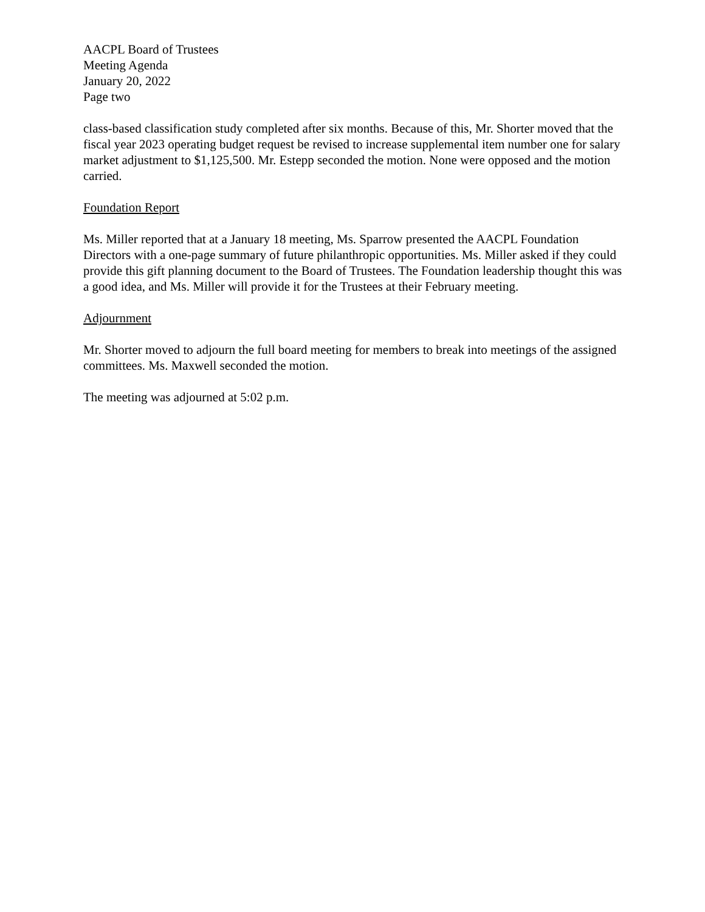AACPL Board of Trustees
Meeting Agenda
January 20, 2022
Page two
class-based classification study completed after six months. Because of this, Mr. Shorter moved that the fiscal year 2023 operating budget request be revised to increase supplemental item number one for salary market adjustment to $1,125,500. Mr. Estepp seconded the motion. None were opposed and the motion carried.
Foundation Report
Ms. Miller reported that at a January 18 meeting, Ms. Sparrow presented the AACPL Foundation Directors with a one-page summary of future philanthropic opportunities. Ms. Miller asked if they could provide this gift planning document to the Board of Trustees. The Foundation leadership thought this was a good idea, and Ms. Miller will provide it for the Trustees at their February meeting.
Adjournment
Mr. Shorter moved to adjourn the full board meeting for members to break into meetings of the assigned committees. Ms. Maxwell seconded the motion.
The meeting was adjourned at 5:02 p.m.